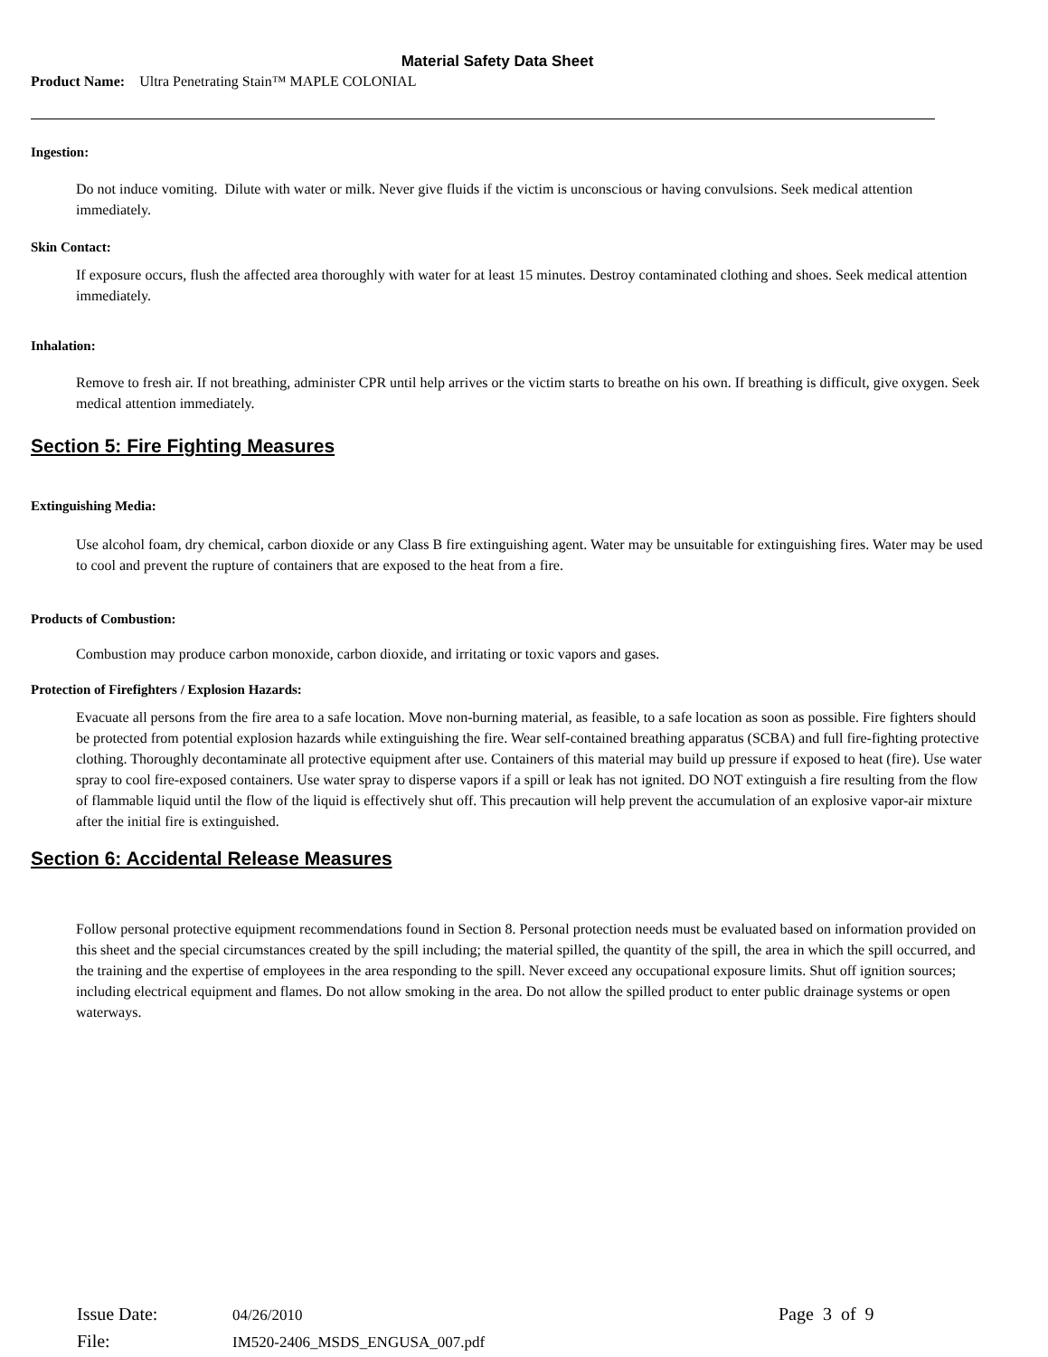Material Safety Data Sheet
Product Name: Ultra Penetrating Stain™ MAPLE COLONIAL
Ingestion:
Do not induce vomiting. Dilute with water or milk. Never give fluids if the victim is unconscious or having convulsions. Seek medical attention immediately.
Skin Contact:
If exposure occurs, flush the affected area thoroughly with water for at least 15 minutes. Destroy contaminated clothing and shoes. Seek medical attention immediately.
Inhalation:
Remove to fresh air. If not breathing, administer CPR until help arrives or the victim starts to breathe on his own. If breathing is difficult, give oxygen. Seek medical attention immediately.
Section 5: Fire Fighting Measures
Extinguishing Media:
Use alcohol foam, dry chemical, carbon dioxide or any Class B fire extinguishing agent. Water may be unsuitable for extinguishing fires. Water may be used to cool and prevent the rupture of containers that are exposed to the heat from a fire.
Products of Combustion:
Combustion may produce carbon monoxide, carbon dioxide, and irritating or toxic vapors and gases.
Protection of Firefighters / Explosion Hazards:
Evacuate all persons from the fire area to a safe location. Move non-burning material, as feasible, to a safe location as soon as possible. Fire fighters should be protected from potential explosion hazards while extinguishing the fire. Wear self-contained breathing apparatus (SCBA) and full fire-fighting protective clothing. Thoroughly decontaminate all protective equipment after use. Containers of this material may build up pressure if exposed to heat (fire). Use water spray to cool fire-exposed containers. Use water spray to disperse vapors if a spill or leak has not ignited. DO NOT extinguish a fire resulting from the flow of flammable liquid until the flow of the liquid is effectively shut off. This precaution will help prevent the accumulation of an explosive vapor-air mixture after the initial fire is extinguished.
Section 6: Accidental Release Measures
Follow personal protective equipment recommendations found in Section 8. Personal protection needs must be evaluated based on information provided on this sheet and the special circumstances created by the spill including; the material spilled, the quantity of the spill, the area in which the spill occurred, and the training and the expertise of employees in the area responding to the spill. Never exceed any occupational exposure limits. Shut off ignition sources; including electrical equipment and flames. Do not allow smoking in the area. Do not allow the spilled product to enter public drainage systems or open waterways.
Issue Date: 04/26/2010 Page 3 of 9
File: IM520-2406_MSDS_ENGUSA_007.pdf